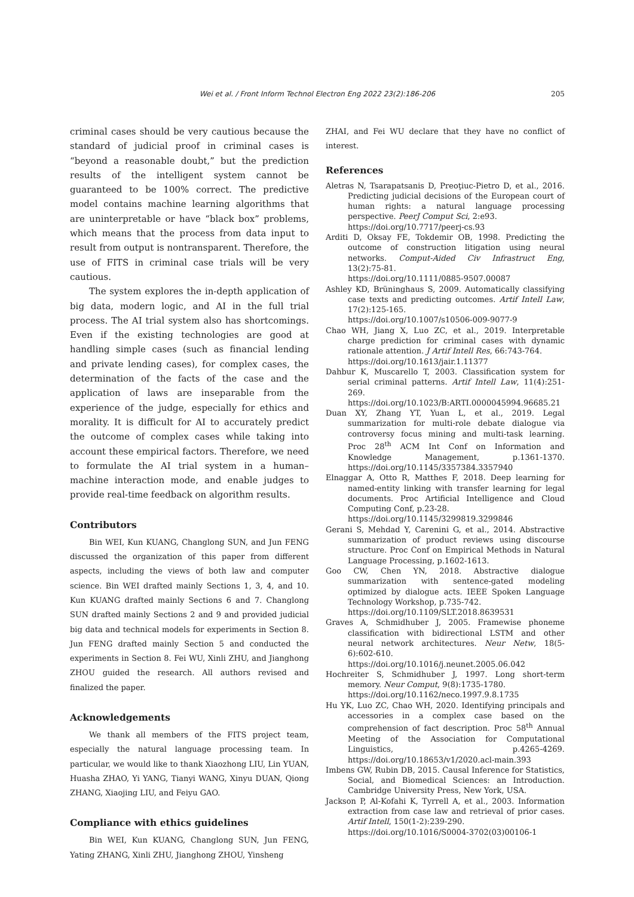Wei et al. / Front Inform Technol Electron Eng 2022 23(2):186-206
205
criminal cases should be very cautious because the standard of judicial proof in criminal cases is “beyond a reasonable doubt,” but the prediction results of the intelligent system cannot be guaranteed to be 100% correct. The predictive model contains machine learning algorithms that are uninterpretable or have “black box” problems, which means that the process from data input to result from output is nontransparent. Therefore, the use of FITS in criminal case trials will be very cautious.
The system explores the in-depth application of big data, modern logic, and AI in the full trial process. The AI trial system also has shortcomings. Even if the existing technologies are good at handling simple cases (such as financial lending and private lending cases), for complex cases, the determination of the facts of the case and the application of laws are inseparable from the experience of the judge, especially for ethics and morality. It is difficult for AI to accurately predict the outcome of complex cases while taking into account these empirical factors. Therefore, we need to formulate the AI trial system in a human–machine interaction mode, and enable judges to provide real-time feedback on algorithm results.
Contributors
Bin WEI, Kun KUANG, Changlong SUN, and Jun FENG discussed the organization of this paper from different aspects, including the views of both law and computer science. Bin WEI drafted mainly Sections 1, 3, 4, and 10. Kun KUANG drafted mainly Sections 6 and 7. Changlong SUN drafted mainly Sections 2 and 9 and provided judicial big data and technical models for experiments in Section 8. Jun FENG drafted mainly Section 5 and conducted the experiments in Section 8. Fei WU, Xinli ZHU, and Jianghong ZHOU guided the research. All authors revised and finalized the paper.
Acknowledgements
We thank all members of the FITS project team, especially the natural language processing team. In particular, we would like to thank Xiaozhong LIU, Lin YUAN, Huasha ZHAO, Yi YANG, Tianyi WANG, Xinyu DUAN, Qiong ZHANG, Xiaojing LIU, and Feiyu GAO.
Compliance with ethics guidelines
Bin WEI, Kun KUANG, Changlong SUN, Jun FENG, Yating ZHANG, Xinli ZHU, Jianghong ZHOU, Yinsheng
ZHAI, and Fei WU declare that they have no conflict of interest.
References
Aletras N, Tsarapatsanis D, Preoţiuc-Pietro D, et al., 2016. Predicting judicial decisions of the European court of human rights: a natural language processing perspective. PeerJ Comput Sci, 2:e93.
https://doi.org/10.7717/peerj-cs.93
Arditi D, Oksay FE, Tokdemir OB, 1998. Predicting the outcome of construction litigation using neural networks. Comput-Aided Civ Infrastruct Eng, 13(2):75-81.
https://doi.org/10.1111/0885-9507.00087
Ashley KD, Brüninghaus S, 2009. Automatically classifying case texts and predicting outcomes. Artif Intell Law, 17(2):125-165.
https://doi.org/10.1007/s10506-009-9077-9
Chao WH, Jiang X, Luo ZC, et al., 2019. Interpretable charge prediction for criminal cases with dynamic rationale attention. J Artif Intell Res, 66:743-764.
https://doi.org/10.1613/jair.1.11377
Dahbur K, Muscarello T, 2003. Classification system for serial criminal patterns. Artif Intell Law, 11(4):251-269.
https://doi.org/10.1023/B:ARTI.0000045994.96685.21
Duan XY, Zhang YT, Yuan L, et al., 2019. Legal summarization for multi-role debate dialogue via controversy focus mining and multi-task learning. Proc 28<sup>th</sup> ACM Int Conf on Information and Knowledge Management, p.1361-1370. https://doi.org/10.1145/3357384.3357940
Elnaggar A, Otto R, Matthes F, 2018. Deep learning for named-entity linking with transfer learning for legal documents. Proc Artificial Intelligence and Cloud Computing Conf, p.23-28.
https://doi.org/10.1145/3299819.3299846
Gerani S, Mehdad Y, Carenini G, et al., 2014. Abstractive summarization of product reviews using discourse structure. Proc Conf on Empirical Methods in Natural Language Processing, p.1602-1613.
Goo CW, Chen YN, 2018. Abstractive dialogue summarization with sentence-gated modeling optimized by dialogue acts. IEEE Spoken Language Technology Workshop, p.735-742.
https://doi.org/10.1109/SLT.2018.8639531
Graves A, Schmidhuber J, 2005. Framewise phoneme classification with bidirectional LSTM and other neural network architectures. Neur Netw, 18(5-6):602-610.
https://doi.org/10.1016/j.neunet.2005.06.042
Hochreiter S, Schmidhuber J, 1997. Long short-term memory. Neur Comput, 9(8):1735-1780.
https://doi.org/10.1162/neco.1997.9.8.1735
Hu YK, Luo ZC, Chao WH, 2020. Identifying principals and accessories in a complex case based on the comprehension of fact description. Proc 58<sup>th</sup> Annual Meeting of the Association for Computational Linguistics, p.4265-4269. https://doi.org/10.18653/v1/2020.acl-main.393
Imbens GW, Rubin DB, 2015. Causal Inference for Statistics, Social, and Biomedical Sciences: an Introduction. Cambridge University Press, New York, USA.
Jackson P, Al-Kofahi K, Tyrrell A, et al., 2003. Information extraction from case law and retrieval of prior cases. Artif Intell, 150(1-2):239-290.
https://doi.org/10.1016/S0004-3702(03)00106-1